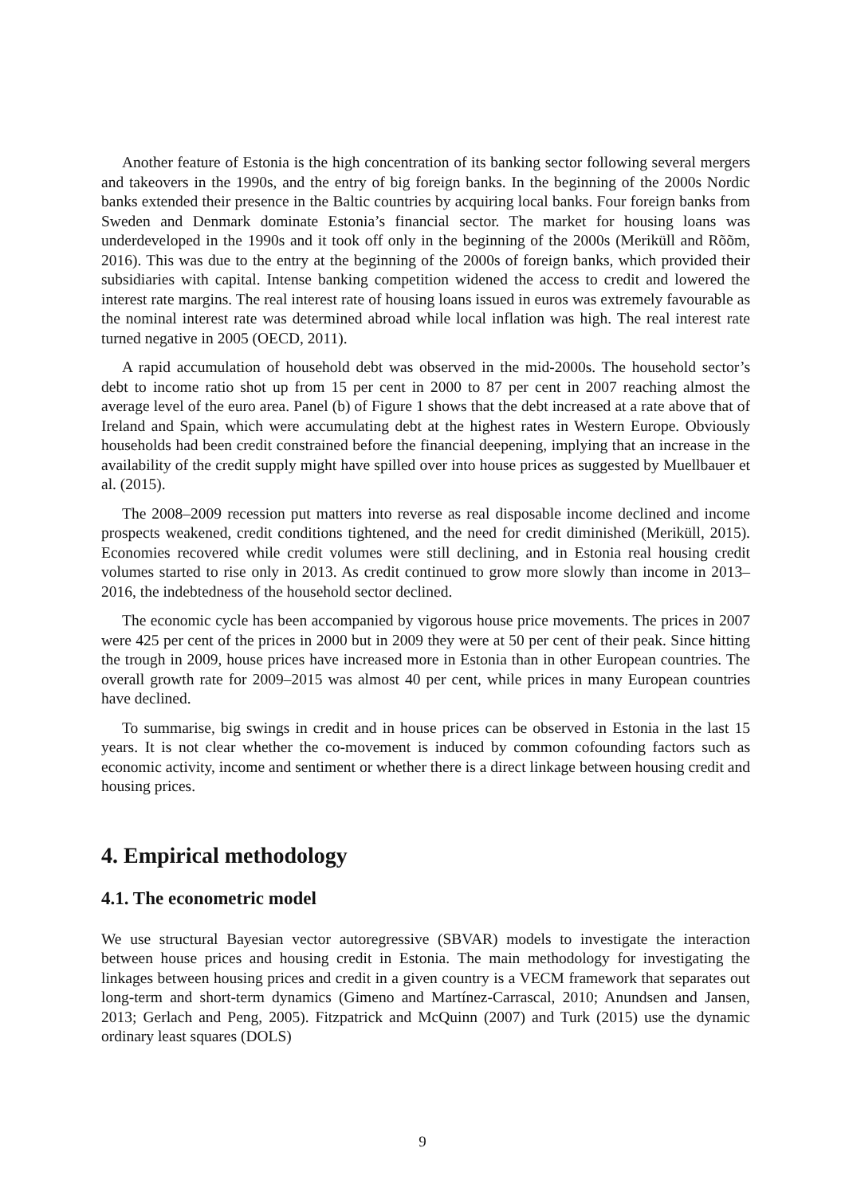Another feature of Estonia is the high concentration of its banking sector following several mergers and takeovers in the 1990s, and the entry of big foreign banks. In the beginning of the 2000s Nordic banks extended their presence in the Baltic countries by acquiring local banks. Four foreign banks from Sweden and Denmark dominate Estonia’s financial sector. The market for housing loans was underdeveloped in the 1990s and it took off only in the beginning of the 2000s (Meriküll and Rõõm, 2016). This was due to the entry at the beginning of the 2000s of foreign banks, which provided their subsidiaries with capital. Intense banking competition widened the access to credit and lowered the interest rate margins. The real interest rate of housing loans issued in euros was extremely favourable as the nominal interest rate was determined abroad while local inflation was high. The real interest rate turned negative in 2005 (OECD, 2011).
A rapid accumulation of household debt was observed in the mid-2000s. The household sector’s debt to income ratio shot up from 15 per cent in 2000 to 87 per cent in 2007 reaching almost the average level of the euro area. Panel (b) of Figure 1 shows that the debt increased at a rate above that of Ireland and Spain, which were accumulating debt at the highest rates in Western Europe. Obviously households had been credit constrained before the financial deepening, implying that an increase in the availability of the credit supply might have spilled over into house prices as suggested by Muellbauer et al. (2015).
The 2008–2009 recession put matters into reverse as real disposable income declined and income prospects weakened, credit conditions tightened, and the need for credit diminished (Meriküll, 2015). Economies recovered while credit volumes were still declining, and in Estonia real housing credit volumes started to rise only in 2013. As credit continued to grow more slowly than income in 2013–2016, the indebtedness of the household sector declined.
The economic cycle has been accompanied by vigorous house price movements. The prices in 2007 were 425 per cent of the prices in 2000 but in 2009 they were at 50 per cent of their peak. Since hitting the trough in 2009, house prices have increased more in Estonia than in other European countries. The overall growth rate for 2009–2015 was almost 40 per cent, while prices in many European countries have declined.
To summarise, big swings in credit and in house prices can be observed in Estonia in the last 15 years. It is not clear whether the co-movement is induced by common cofounding factors such as economic activity, income and sentiment or whether there is a direct linkage between housing credit and housing prices.
4. Empirical methodology
4.1. The econometric model
We use structural Bayesian vector autoregressive (SBVAR) models to investigate the interaction between house prices and housing credit in Estonia. The main methodology for investigating the linkages between housing prices and credit in a given country is a VECM framework that separates out long-term and short-term dynamics (Gimeno and Martínez-Carrascal, 2010; Anundsen and Jansen, 2013; Gerlach and Peng, 2005). Fitzpatrick and McQuinn (2007) and Turk (2015) use the dynamic ordinary least squares (DOLS)
9